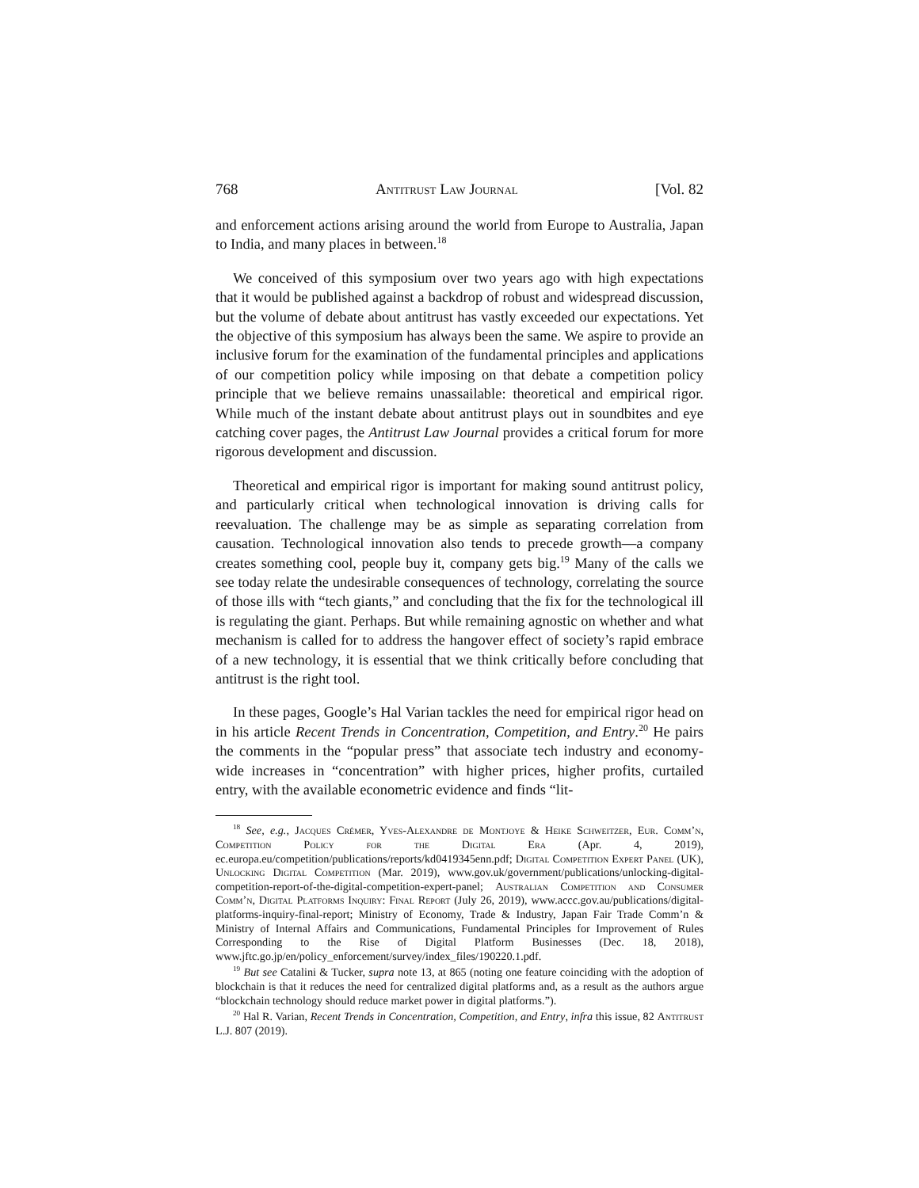768 Antitrust Law Journal [Vol. 82
and enforcement actions arising around the world from Europe to Australia, Japan to India, and many places in between.<sup>18</sup>
We conceived of this symposium over two years ago with high expectations that it would be published against a backdrop of robust and widespread discussion, but the volume of debate about antitrust has vastly exceeded our expectations. Yet the objective of this symposium has always been the same. We aspire to provide an inclusive forum for the examination of the fundamental principles and applications of our competition policy while imposing on that debate a competition policy principle that we believe remains unassailable: theoretical and empirical rigor. While much of the instant debate about antitrust plays out in soundbites and eye catching cover pages, the Antitrust Law Journal provides a critical forum for more rigorous development and discussion.
Theoretical and empirical rigor is important for making sound antitrust policy, and particularly critical when technological innovation is driving calls for reevaluation. The challenge may be as simple as separating correlation from causation. Technological innovation also tends to precede growth—a company creates something cool, people buy it, company gets big.<sup>19</sup> Many of the calls we see today relate the undesirable consequences of technology, correlating the source of those ills with “tech giants,” and concluding that the fix for the technological ill is regulating the giant. Perhaps. But while remaining agnostic on whether and what mechanism is called for to address the hangover effect of society’s rapid embrace of a new technology, it is essential that we think critically before concluding that antitrust is the right tool.
In these pages, Google’s Hal Varian tackles the need for empirical rigor head on in his article Recent Trends in Concentration, Competition, and Entry.<sup>20</sup> He pairs the comments in the “popular press” that associate tech industry and economy-wide increases in “concentration” with higher prices, higher profits, curtailed entry, with the available econometric evidence and finds “lit-
<sup>18</sup> See, e.g., Jacques Crémer, Yves-Alexandre de Montjoye & Heike Schweitzer, Eur. Comm’n, Competition Policy for the Digital Era (Apr. 4, 2019), ec.europa.eu/competition/publications/reports/kd0419345enn.pdf; Digital Competition Expert Panel (UK), Unlocking Digital Competition (Mar. 2019), www.gov.uk/government/publications/unlocking-digital-competition-report-of-the-digital-competition-expert-panel; Australian Competition and Consumer Comm’n, Digital Platforms Inquiry: Final Report (July 26, 2019), www.accc.gov.au/publications/digital-platforms-inquiry-final-report; Ministry of Economy, Trade & Industry, Japan Fair Trade Comm’n & Ministry of Internal Affairs and Communications, Fundamental Principles for Improvement of Rules Corresponding to the Rise of Digital Platform Businesses (Dec. 18, 2018), www.jftc.go.jp/en/policy_enforcement/survey/index_files/190220.1.pdf.
<sup>19</sup> But see Catalini & Tucker, supra note 13, at 865 (noting one feature coinciding with the adoption of blockchain is that it reduces the need for centralized digital platforms and, as a result as the authors argue “blockchain technology should reduce market power in digital platforms.”).
<sup>20</sup> Hal R. Varian, Recent Trends in Concentration, Competition, and Entry, infra this issue, 82 Antitrust L.J. 807 (2019).